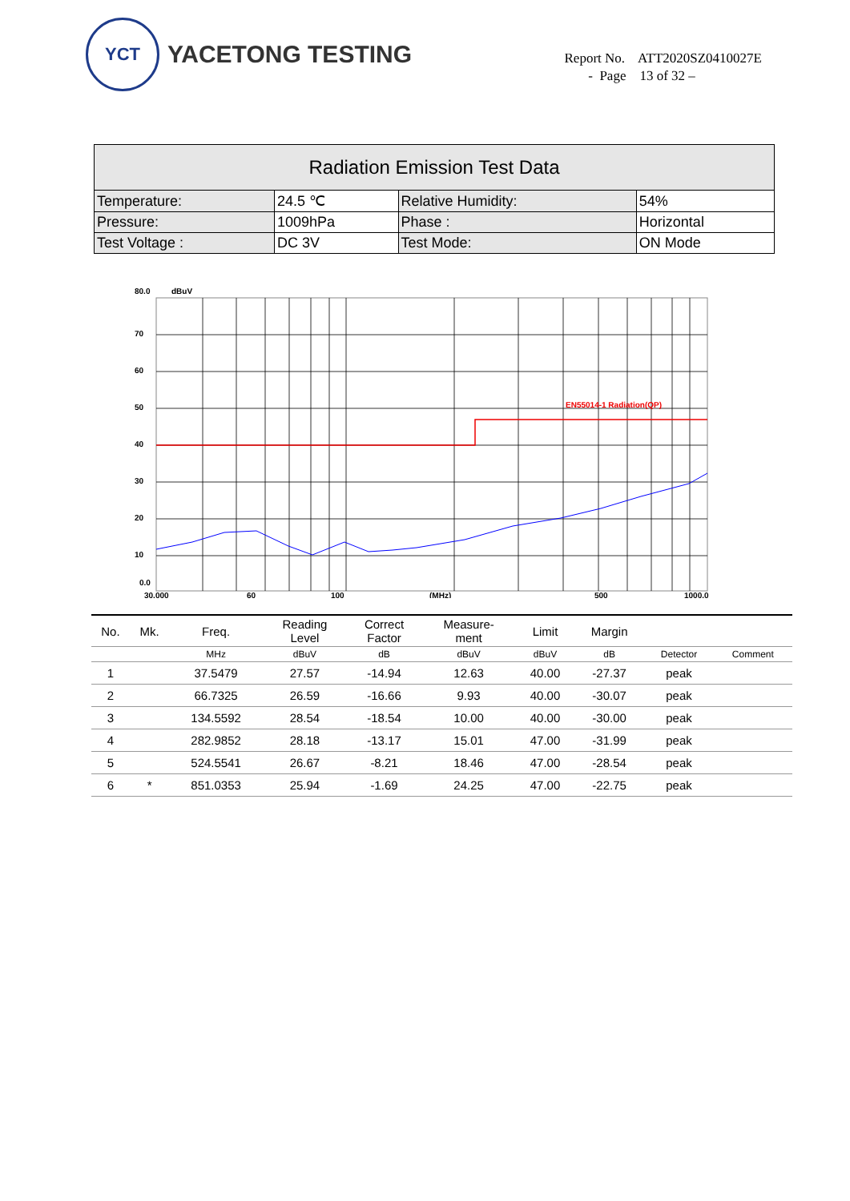YCT
YACETONG TESTING
Report No. ATT2020SZ0410027E
- Page 13 of 32 –
| Radiation Emission Test Data | | | |
| --- | --- | --- | --- |
| Temperature: | 24.5 ℃ | Relative Humidity: | 54% |
| Pressure: | 1009hPa | Phase : | Horizontal |
| Test Voltage : | DC 3V | Test Mode: | ON Mode |
80.0
dBuV
70
60
50
40
30
20
10
0.0
EN55014-1 Radiation(QP)
30.000
60
100
(MHz)
500
1000.0
| No. | Mk. | Freq. | Reading Level | Correct Factor | Measure- ment | Limit | Margin | | |
| --- | --- | --- | --- | --- | --- | --- | --- | --- | --- |
| | | MHz | dBuV | dB | dBuV | dBuV | dB | Detector | Comment |
| 1 | | 37.5479 | 27.57 | -14.94 | 12.63 | 40.00 | -27.37 | peak | |
| 2 | | 66.7325 | 26.59 | -16.66 | 9.93 | 40.00 | -30.07 | peak | |
| 3 | | 134.5592 | 28.54 | -18.54 | 10.00 | 40.00 | -30.00 | peak | |
| 4 | | 282.9852 | 28.18 | -13.17 | 15.01 | 47.00 | -31.99 | peak | |
| 5 | | 524.5541 | 26.67 | -8.21 | 18.46 | 47.00 | -28.54 | peak | |
| 6 | * | 851.0353 | 25.94 | -1.69 | 24.25 | 47.00 | -22.75 | peak | |